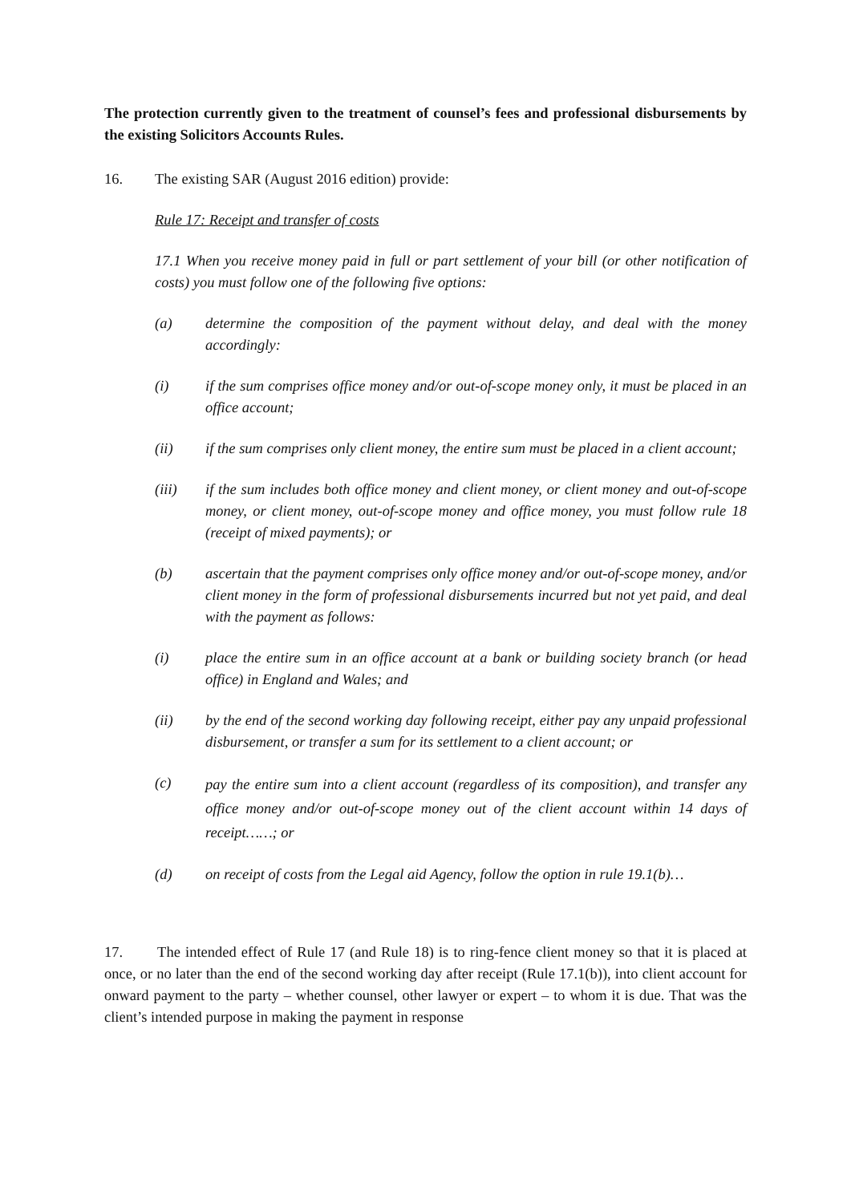The protection currently given to the treatment of counsel’s fees and professional disbursements by the existing Solicitors Accounts Rules.
16. The existing SAR (August 2016 edition) provide:
Rule 17: Receipt and transfer of costs
17.1 When you receive money paid in full or part settlement of your bill (or other notification of costs) you must follow one of the following five options:
(a) determine the composition of the payment without delay, and deal with the money accordingly:
(i) if the sum comprises office money and/or out-of-scope money only, it must be placed in an office account;
(ii) if the sum comprises only client money, the entire sum must be placed in a client account;
(iii) if the sum includes both office money and client money, or client money and out-of-scope money, or client money, out-of-scope money and office money, you must follow rule 18 (receipt of mixed payments); or
(b) ascertain that the payment comprises only office money and/or out-of-scope money, and/or client money in the form of professional disbursements incurred but not yet paid, and deal with the payment as follows:
(i) place the entire sum in an office account at a bank or building society branch (or head office) in England and Wales; and
(ii) by the end of the second working day following receipt, either pay any unpaid professional disbursement, or transfer a sum for its settlement to a client account; or
(c)
pay the entire sum into a client account (regardless of its composition), and transfer any office money and/or out-of-scope money out of the client account within 14 days of receipt……; or
(d) on receipt of costs from the Legal aid Agency, follow the option in rule 19.1(b)…
17. The intended effect of Rule 17 (and Rule 18) is to ring-fence client money so that it is placed at once, or no later than the end of the second working day after receipt (Rule 17.1(b)), into client account for onward payment to the party – whether counsel, other lawyer or expert – to whom it is due. That was the client’s intended purpose in making the payment in response